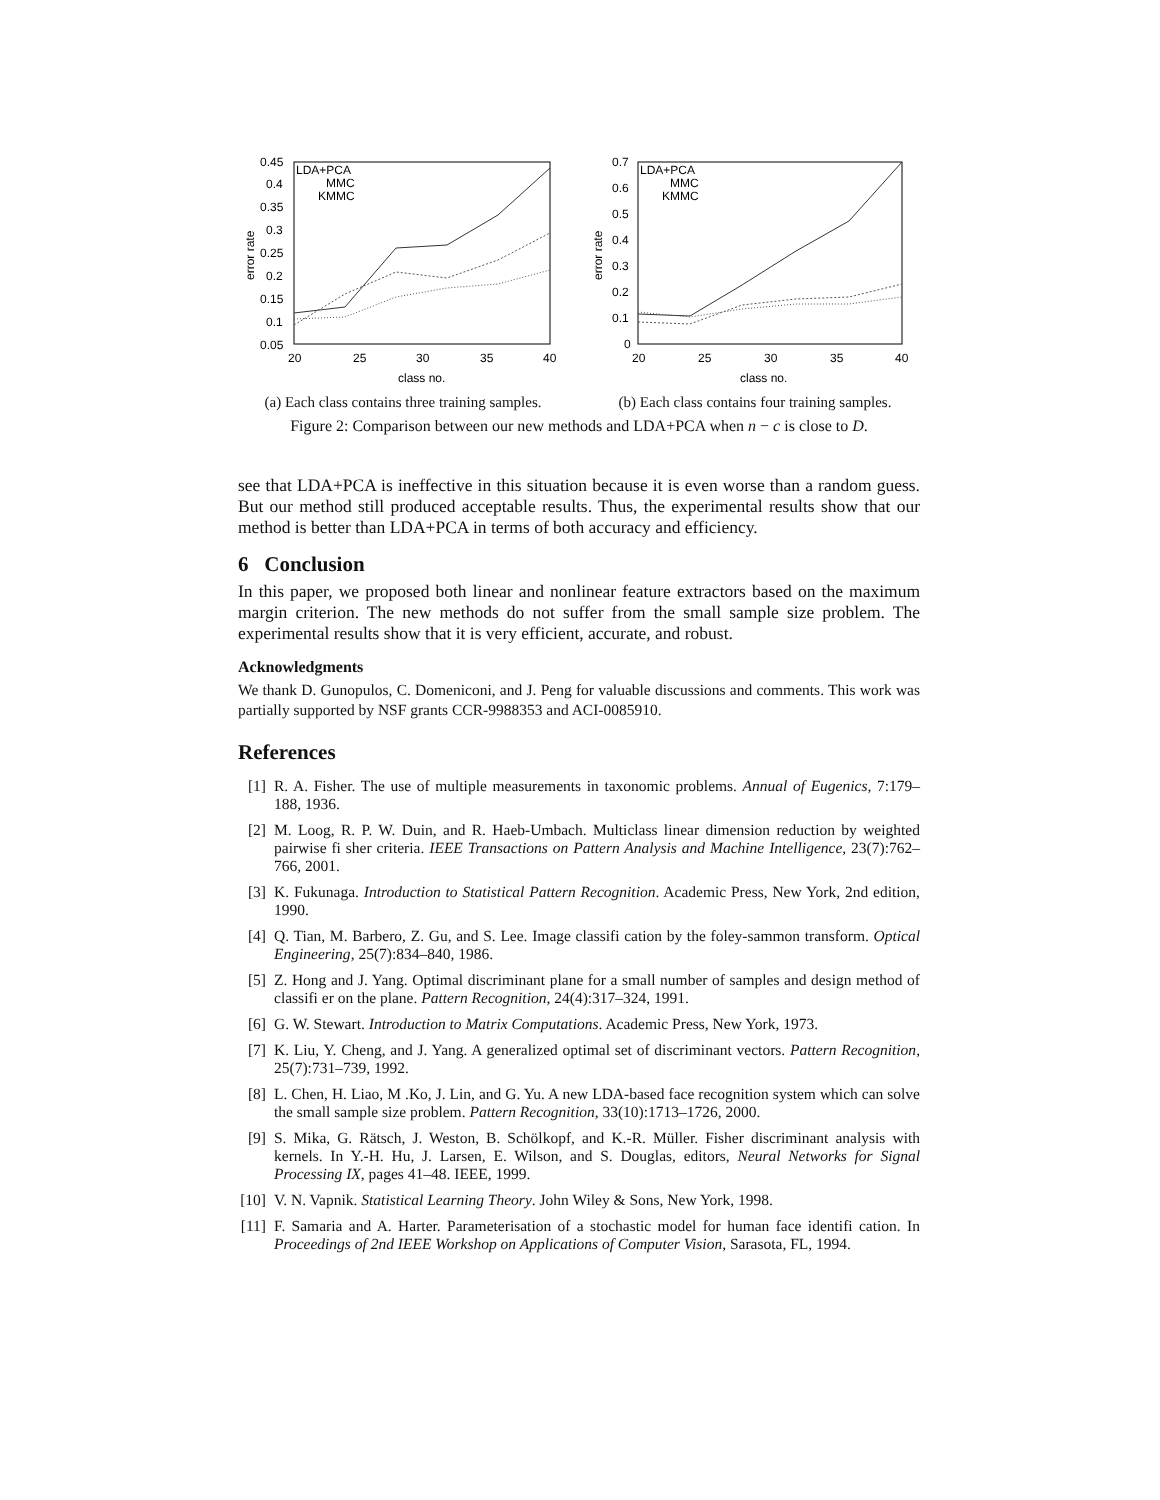0.45
0.4
0.35
0.3
0.25
0.2
0.15
0.1
0.05
20
25
30
35
40
class no.
error rate
LDA+PCA
MMC
KMMC
(a) Each class contains three training samples.
0.7
0.6
0.5
0.4
0.3
0.2
0.1
0
20
25
30
35
40
class no.
error rate
LDA+PCA
MMC
KMMC
(b) Each class contains four training samples.
Figure 2: Comparison between our new methods and LDA+PCA when n − c is close to D.
see that LDA+PCA is ineffective in this situation because it is even worse than a random guess. But our method still produced acceptable results. Thus, the experimental results show that our method is better than LDA+PCA in terms of both accuracy and efficiency.
6 Conclusion
In this paper, we proposed both linear and nonlinear feature extractors based on the maximum margin criterion. The new methods do not suffer from the small sample size problem. The experimental results show that it is very efficient, accurate, and robust.
Acknowledgments
We thank D. Gunopulos, C. Domeniconi, and J. Peng for valuable discussions and comments. This work was partially supported by NSF grants CCR-9988353 and ACI-0085910.
References
[1] R. A. Fisher. The use of multiple measurements in taxonomic problems. Annual of Eugenics, 7:179–188, 1936.
[2] M. Loog, R. P. W. Duin, and R. Haeb-Umbach. Multiclass linear dimension reduction by weighted pairwise fi sher criteria. IEEE Transactions on Pattern Analysis and Machine Intelligence, 23(7):762–766, 2001.
[3] K. Fukunaga. Introduction to Statistical Pattern Recognition. Academic Press, New York, 2nd edition, 1990.
[4] Q. Tian, M. Barbero, Z. Gu, and S. Lee. Image classifi cation by the foley-sammon transform. Optical Engineering, 25(7):834–840, 1986.
[5] Z. Hong and J. Yang. Optimal discriminant plane for a small number of samples and design method of classifi er on the plane. Pattern Recognition, 24(4):317–324, 1991.
[6] G. W. Stewart. Introduction to Matrix Computations. Academic Press, New York, 1973.
[7] K. Liu, Y. Cheng, and J. Yang. A generalized optimal set of discriminant vectors. Pattern Recognition, 25(7):731–739, 1992.
[8] L. Chen, H. Liao, M .Ko, J. Lin, and G. Yu. A new LDA-based face recognition system which can solve the small sample size problem. Pattern Recognition, 33(10):1713–1726, 2000.
[9] S. Mika, G. Rätsch, J. Weston, B. Schölkopf, and K.-R. Müller. Fisher discriminant analysis with kernels. In Y.-H. Hu, J. Larsen, E. Wilson, and S. Douglas, editors, Neural Networks for Signal Processing IX, pages 41–48. IEEE, 1999.
[10] V. N. Vapnik. Statistical Learning Theory. John Wiley & Sons, New York, 1998.
[11] F. Samaria and A. Harter. Parameterisation of a stochastic model for human face identifi cation. In Proceedings of 2nd IEEE Workshop on Applications of Computer Vision, Sarasota, FL, 1994.